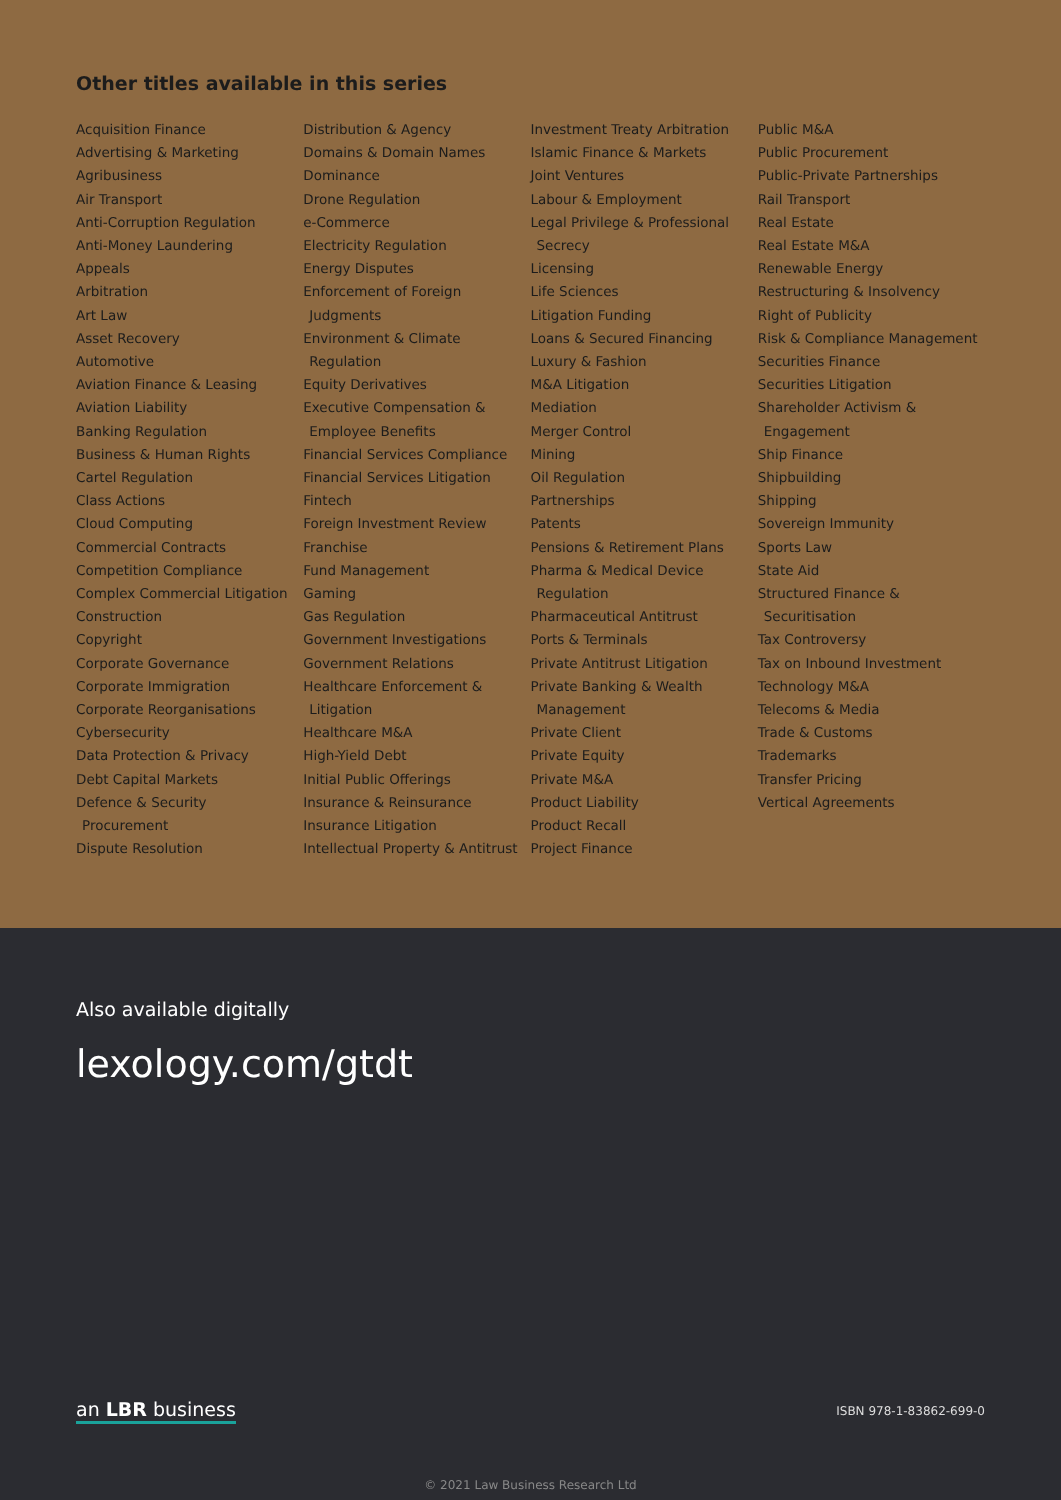Other titles available in this series
Acquisition Finance
Advertising & Marketing
Agribusiness
Air Transport
Anti-Corruption Regulation
Anti-Money Laundering
Appeals
Arbitration
Art Law
Asset Recovery
Automotive
Aviation Finance & Leasing
Aviation Liability
Banking Regulation
Business & Human Rights
Cartel Regulation
Class Actions
Cloud Computing
Commercial Contracts
Competition Compliance
Complex Commercial Litigation
Construction
Copyright
Corporate Governance
Corporate Immigration
Corporate Reorganisations
Cybersecurity
Data Protection & Privacy
Debt Capital Markets
Defence & Security
Procurement
Dispute Resolution
Distribution & Agency
Domains & Domain Names
Dominance
Drone Regulation
e-Commerce
Electricity Regulation
Energy Disputes
Enforcement of Foreign
Judgments
Environment & Climate
Regulation
Equity Derivatives
Executive Compensation &
Employee Benefits
Financial Services Compliance
Financial Services Litigation
Fintech
Foreign Investment Review
Franchise
Fund Management
Gaming
Gas Regulation
Government Investigations
Government Relations
Healthcare Enforcement &
Litigation
Healthcare M&A
High-Yield Debt
Initial Public Offerings
Insurance & Reinsurance
Insurance Litigation
Intellectual Property & Antitrust
Investment Treaty Arbitration
Islamic Finance & Markets
Joint Ventures
Labour & Employment
Legal Privilege & Professional
Secrecy
Licensing
Life Sciences
Litigation Funding
Loans & Secured Financing
Luxury & Fashion
M&A Litigation
Mediation
Merger Control
Mining
Oil Regulation
Partnerships
Patents
Pensions & Retirement Plans
Pharma & Medical Device
Regulation
Pharmaceutical Antitrust
Ports & Terminals
Private Antitrust Litigation
Private Banking & Wealth
Management
Private Client
Private Equity
Private M&A
Product Liability
Product Recall
Project Finance
Public M&A
Public Procurement
Public-Private Partnerships
Rail Transport
Real Estate
Real Estate M&A
Renewable Energy
Restructuring & Insolvency
Right of Publicity
Risk & Compliance Management
Securities Finance
Securities Litigation
Shareholder Activism &
Engagement
Ship Finance
Shipbuilding
Shipping
Sovereign Immunity
Sports Law
State Aid
Structured Finance &
Securitisation
Tax Controversy
Tax on Inbound Investment
Technology M&A
Telecoms & Media
Trade & Customs
Trademarks
Transfer Pricing
Vertical Agreements
Also available digitally
lexology.com/gtdt
an LBR business ISBN 978-1-83862-699-0
© 2021 Law Business Research Ltd